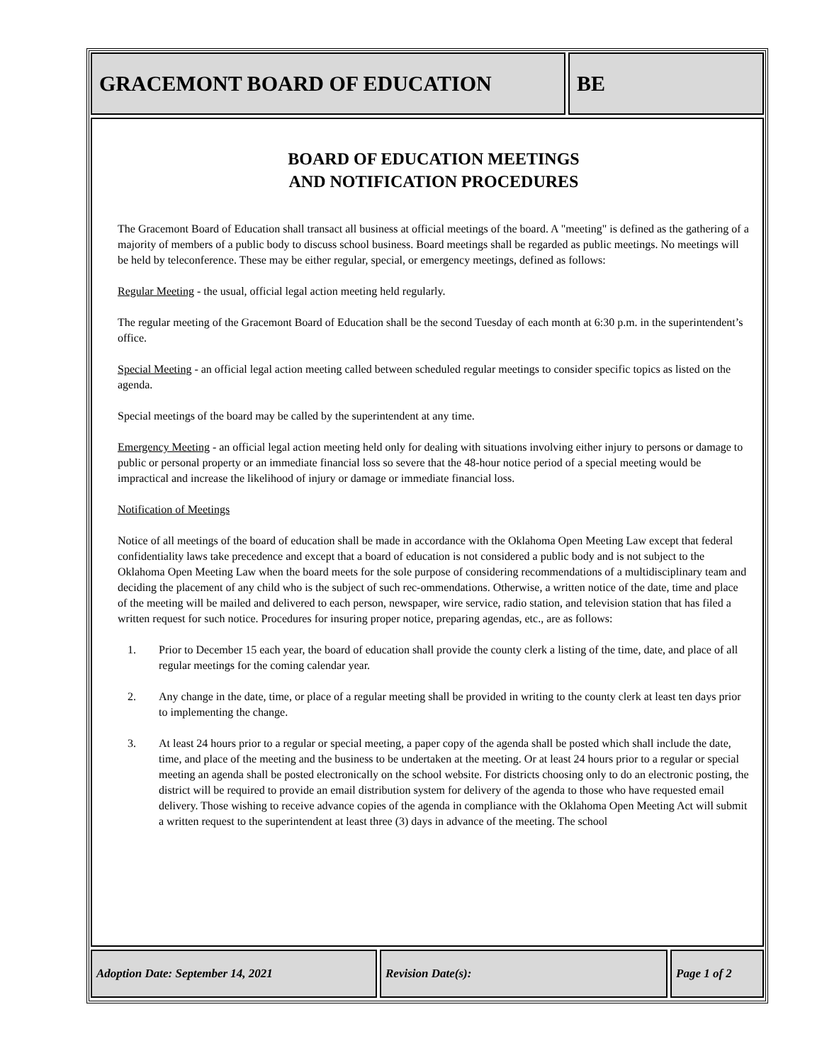GRACEMONT BOARD OF EDUCATION BE
BOARD OF EDUCATION MEETINGS
AND NOTIFICATION PROCEDURES
The Gracemont Board of Education shall transact all business at official meetings of the board. A "meeting" is defined as the gathering of a majority of members of a public body to discuss school business. Board meetings shall be regarded as public meetings. No meetings will be held by teleconference. These may be either regular, special, or emergency meetings, defined as follows:
Regular Meeting - the usual, official legal action meeting held regularly.
The regular meeting of the Gracemont Board of Education shall be the second Tuesday of each month at 6:30 p.m. in the superintendent’s office.
Special Meeting - an official legal action meeting called between scheduled regular meetings to consider specific topics as listed on the agenda.
Special meetings of the board may be called by the superintendent at any time.
Emergency Meeting - an official legal action meeting held only for dealing with situations involving either injury to persons or damage to public or personal property or an immediate financial loss so severe that the 48-hour notice period of a special meeting would be impractical and increase the likelihood of injury or damage or immediate financial loss.
Notification of Meetings
Notice of all meetings of the board of education shall be made in accordance with the Oklahoma Open Meeting Law except that federal confidentiality laws take precedence and except that a board of education is not considered a public body and is not subject to the Oklahoma Open Meeting Law when the board meets for the sole purpose of considering recommendations of a multidisciplinary team and deciding the placement of any child who is the subject of such rec-ommendations. Otherwise, a written notice of the date, time and place of the meeting will be mailed and delivered to each person, newspaper, wire service, radio station, and television station that has filed a written request for such notice. Procedures for insuring proper notice, preparing agendas, etc., are as follows:
1. Prior to December 15 each year, the board of education shall provide the county clerk a listing of the time, date, and place of all regular meetings for the coming calendar year.
2. Any change in the date, time, or place of a regular meeting shall be provided in writing to the county clerk at least ten days prior to implementing the change.
3. At least 24 hours prior to a regular or special meeting, a paper copy of the agenda shall be posted which shall include the date, time, and place of the meeting and the business to be undertaken at the meeting. Or at least 24 hours prior to a regular or special meeting an agenda shall be posted electronically on the school website. For districts choosing only to do an electronic posting, the district will be required to provide an email distribution system for delivery of the agenda to those who have requested email delivery. Those wishing to receive advance copies of the agenda in compliance with the Oklahoma Open Meeting Act will submit a written request to the superintendent at least three (3) days in advance of the meeting. The school
Adoption Date: September 14, 2021 Revision Date(s): Page 1 of 2